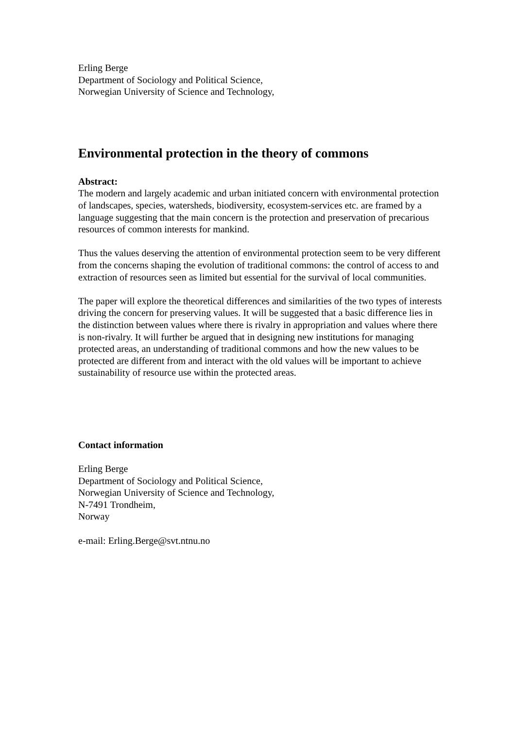Erling Berge
Department of Sociology and Political Science,
Norwegian University of Science and Technology,
Environmental protection in the theory of commons
Abstract:
The modern and largely academic and urban initiated concern with environmental protection of landscapes, species, watersheds, biodiversity, ecosystem-services etc. are framed by a language suggesting that the main concern is the protection and preservation of precarious resources of common interests for mankind.
Thus the values deserving the attention of environmental protection seem to be very different from the concerns shaping the evolution of traditional commons: the control of access to and extraction of resources seen as limited but essential for the survival of local communities.
The paper will explore the theoretical differences and similarities of the two types of interests driving the concern for preserving values. It will be suggested that a basic difference lies in the distinction between values where there is rivalry in appropriation and values where there is non-rivalry. It will further be argued that in designing new institutions for managing protected areas, an understanding of traditional commons and how the new values to be protected are different from and interact with the old values will be important to achieve sustainability of resource use within the protected areas.
Contact information
Erling Berge
Department of Sociology and Political Science,
Norwegian University of Science and Technology,
N-7491 Trondheim,
Norway
e-mail: Erling.Berge@svt.ntnu.no